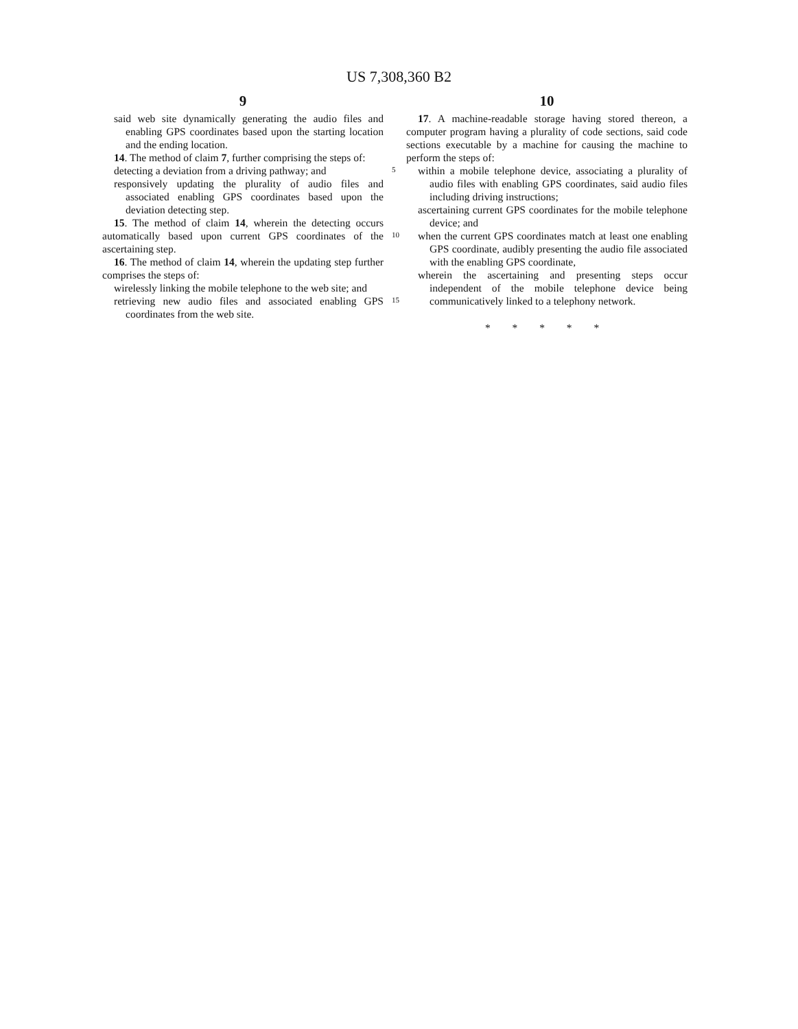US 7,308,360 B2
9
said web site dynamically generating the audio files and enabling GPS coordinates based upon the starting location and the ending location.
14. The method of claim 7, further comprising the steps of:
detecting a deviation from a driving pathway; and
responsively updating the plurality of audio files and associated enabling GPS coordinates based upon the deviation detecting step.
15. The method of claim 14, wherein the detecting occurs automatically based upon current GPS coordinates of the ascertaining step.
16. The method of claim 14, wherein the updating step further comprises the steps of:
wirelessly linking the mobile telephone to the web site; and
retrieving new audio files and associated enabling GPS coordinates from the web site.
5
10
15
10
17. A machine-readable storage having stored thereon, a computer program having a plurality of code sections, said code sections executable by a machine for causing the machine to perform the steps of:
within a mobile telephone device, associating a plurality of audio files with enabling GPS coordinates, said audio files including driving instructions;
ascertaining current GPS coordinates for the mobile telephone device; and
when the current GPS coordinates match at least one enabling GPS coordinate, audibly presenting the audio file associated with the enabling GPS coordinate,
wherein the ascertaining and presenting steps occur independent of the mobile telephone device being communicatively linked to a telephony network.
* * * * *